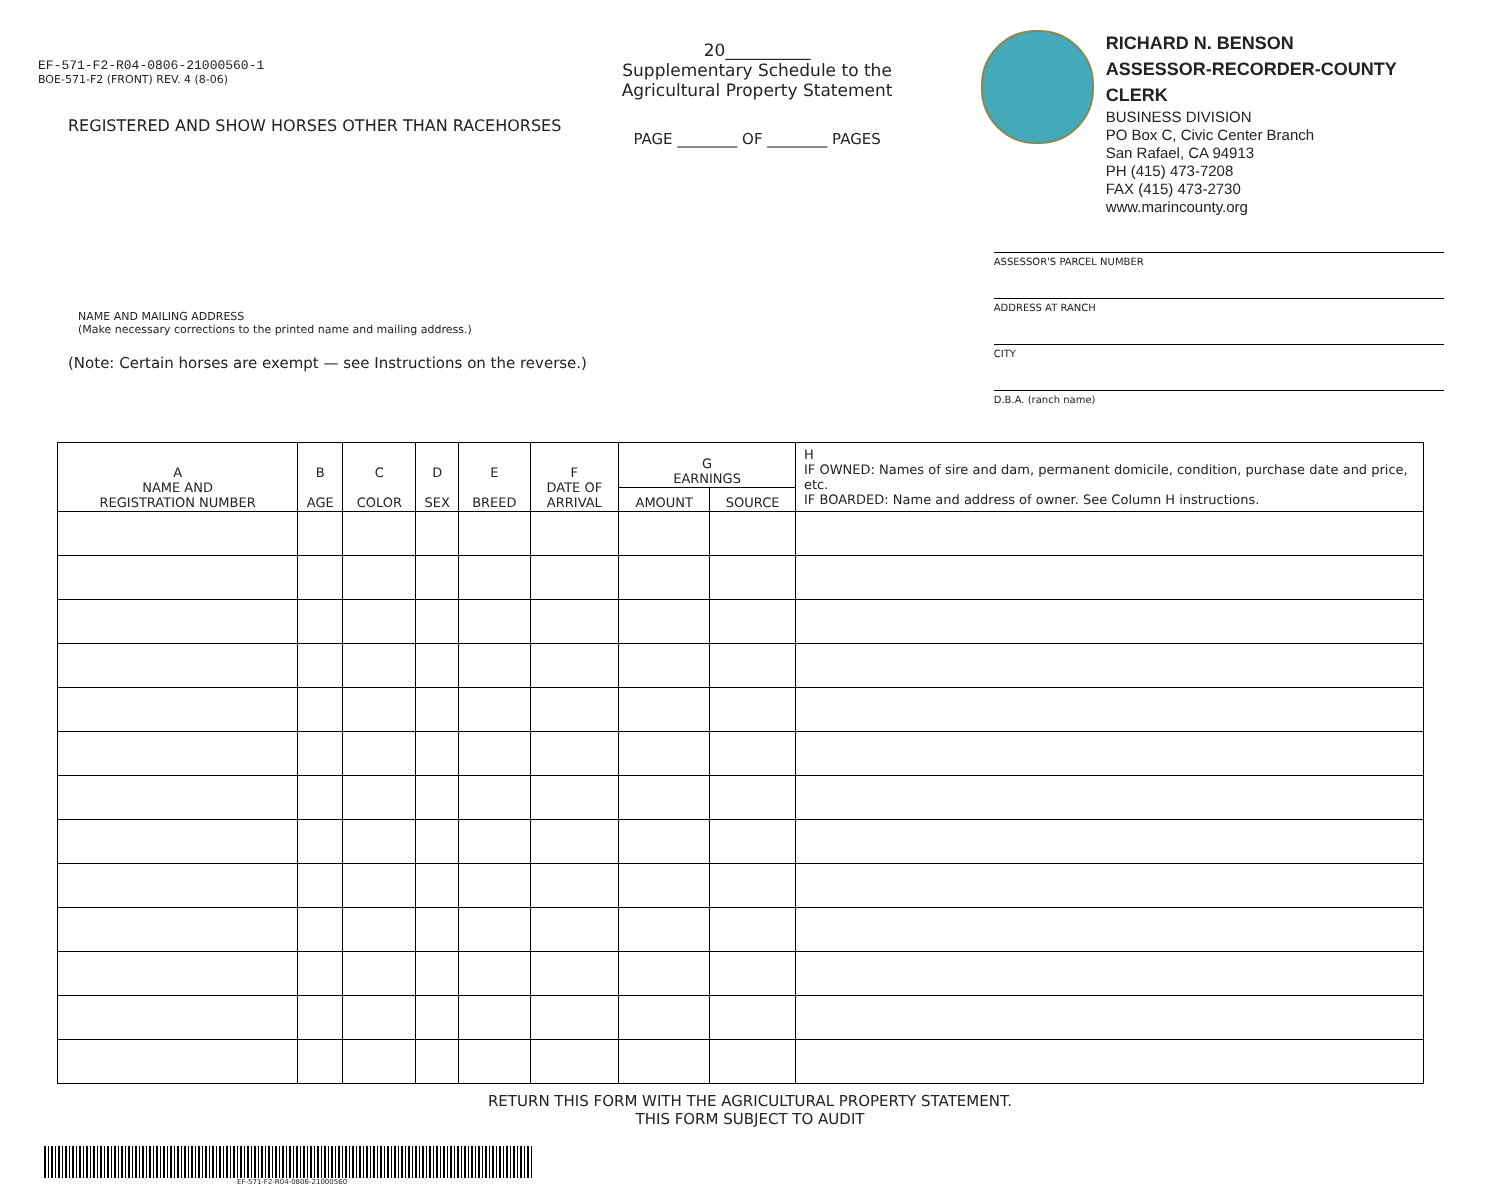EF-571-F2-R04-0806-21000560-1
BOE-571-F2 (FRONT) REV. 4 (8-06)
REGISTERED AND SHOW HORSES OTHER THAN RACEHORSES
NAME AND MAILING ADDRESS
(Make necessary corrections to the printed name and mailing address.)
(Note: Certain horses are exempt — see Instructions on the reverse.)
20__________
Supplementary Schedule to the
Agricultural Property Statement
PAGE ________ OF ________ PAGES
RICHARD N. BENSON
ASSESSOR-RECORDER-COUNTY CLERK
BUSINESS DIVISION
PO Box C, Civic Center Branch
San Rafael, CA 94913
PH (415) 473-7208
FAX (415) 473-2730
www.marincounty.org
ASSESSOR'S PARCEL NUMBER
ADDRESS AT RANCH
CITY
D.B.A. (ranch name)
| A NAME AND REGISTRATION NUMBER | B AGE | C COLOR | D SEX | E BREED | F DATE OF ARRIVAL | G EARNINGS | | H IF OWNED: Names of sire and dam, permanent domicile, condition, purchase date and price, etc. IF BOARDED: Name and address of owner. See Column H instructions. |
| --- | --- | --- | --- | --- | --- | --- | --- | --- |
| | | | | | | AMOUNT | SOURCE | |
RETURN THIS FORM WITH THE AGRICULTURAL PROPERTY STATEMENT.
THIS FORM SUBJECT TO AUDIT
EF-571-F2-R04-0806-21000560